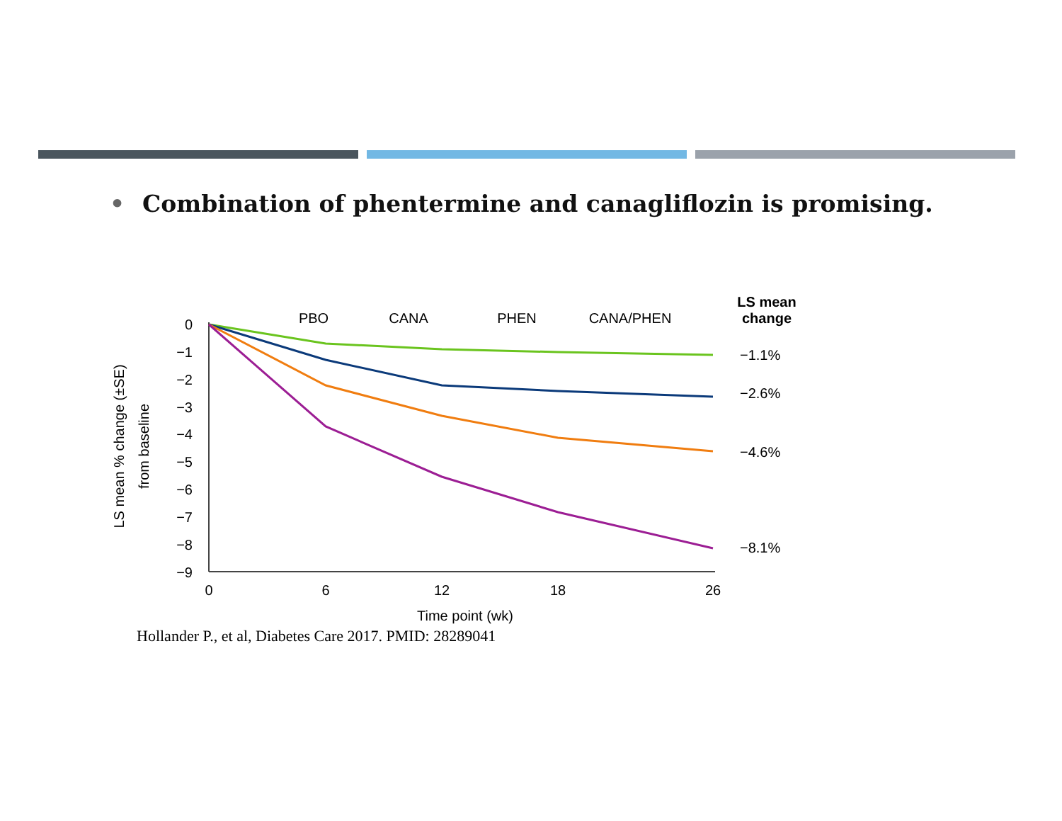• Combination of phentermine and canagliflozin is promising.
0
−1
−2
−3
−4
−5
−6
−7
−8
−9
0
6
12
18
26
Time point (wk)
PBO
CANA
PHEN
CANA/PHEN
LS mean
change
LS mean % change (±SE)
from baseline
−1.1%
−2.6%
−4.6%
−8.1%
Hollander P., et al, Diabetes Care 2017. PMID: 28289041